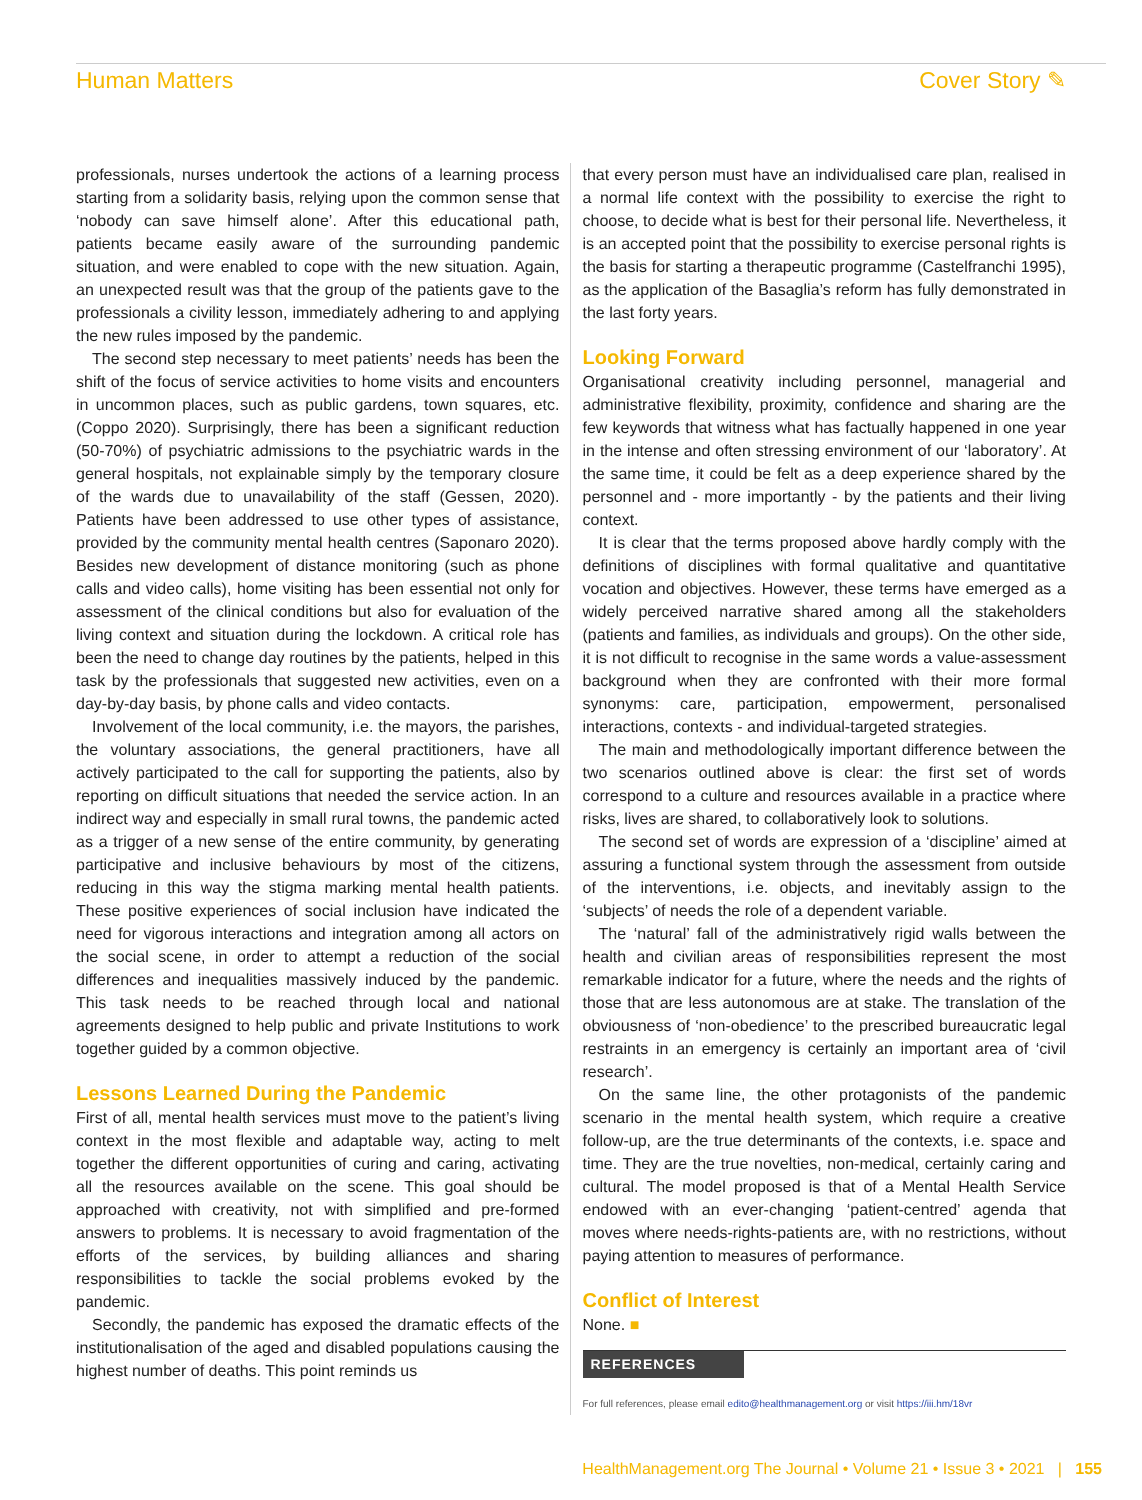Human Matters Cover Story ✎
professionals, nurses undertook the actions of a learning process starting from a solidarity basis, relying upon the common sense that ‘nobody can save himself alone’. After this educational path, patients became easily aware of the surrounding pandemic situation, and were enabled to cope with the new situation. Again, an unexpected result was that the group of the patients gave to the professionals a civility lesson, immediately adhering to and applying the new rules imposed by the pandemic.
The second step necessary to meet patients’ needs has been the shift of the focus of service activities to home visits and encounters in uncommon places, such as public gardens, town squares, etc. (Coppo 2020). Surprisingly, there has been a significant reduction (50-70%) of psychiatric admissions to the psychiatric wards in the general hospitals, not explainable simply by the temporary closure of the wards due to unavailability of the staff (Gessen, 2020). Patients have been addressed to use other types of assistance, provided by the community mental health centres (Saponaro 2020). Besides new development of distance monitoring (such as phone calls and video calls), home visiting has been essential not only for assessment of the clinical conditions but also for evaluation of the living context and situation during the lockdown. A critical role has been the need to change day routines by the patients, helped in this task by the professionals that suggested new activities, even on a day-by-day basis, by phone calls and video contacts.
Involvement of the local community, i.e. the mayors, the parishes, the voluntary associations, the general practitioners, have all actively participated to the call for supporting the patients, also by reporting on difficult situations that needed the service action. In an indirect way and especially in small rural towns, the pandemic acted as a trigger of a new sense of the entire community, by generating participative and inclusive behaviours by most of the citizens, reducing in this way the stigma marking mental health patients. These positive experiences of social inclusion have indicated the need for vigorous interactions and integration among all actors on the social scene, in order to attempt a reduction of the social differences and inequalities massively induced by the pandemic. This task needs to be reached through local and national agreements designed to help public and private Institutions to work together guided by a common objective.
Lessons Learned During the Pandemic
First of all, mental health services must move to the patient’s living context in the most flexible and adaptable way, acting to melt together the different opportunities of curing and caring, activating all the resources available on the scene. This goal should be approached with creativity, not with simplified and pre-formed answers to problems. It is necessary to avoid fragmentation of the efforts of the services, by building alliances and sharing responsibilities to tackle the social problems evoked by the pandemic.
Secondly, the pandemic has exposed the dramatic effects of the institutionalisation of the aged and disabled populations causing the highest number of deaths. This point reminds us
that every person must have an individualised care plan, realised in a normal life context with the possibility to exercise the right to choose, to decide what is best for their personal life. Nevertheless, it is an accepted point that the possibility to exercise personal rights is the basis for starting a therapeutic programme (Castelfranchi 1995), as the application of the Basaglia’s reform has fully demonstrated in the last forty years.
Looking Forward
Organisational creativity including personnel, managerial and administrative flexibility, proximity, confidence and sharing are the few keywords that witness what has factually happened in one year in the intense and often stressing environment of our ‘laboratory’. At the same time, it could be felt as a deep experience shared by the personnel and - more importantly - by the patients and their living context.
It is clear that the terms proposed above hardly comply with the definitions of disciplines with formal qualitative and quantitative vocation and objectives. However, these terms have emerged as a widely perceived narrative shared among all the stakeholders (patients and families, as individuals and groups). On the other side, it is not difficult to recognise in the same words a value-assessment background when they are confronted with their more formal synonyms: care, participation, empowerment, personalised interactions, contexts - and individual-targeted strategies.
The main and methodologically important difference between the two scenarios outlined above is clear: the first set of words correspond to a culture and resources available in a practice where risks, lives are shared, to collaboratively look to solutions.
The second set of words are expression of a ‘discipline’ aimed at assuring a functional system through the assessment from outside of the interventions, i.e. objects, and inevitably assign to the ‘subjects’ of needs the role of a dependent variable.
The ‘natural’ fall of the administratively rigid walls between the health and civilian areas of responsibilities represent the most remarkable indicator for a future, where the needs and the rights of those that are less autonomous are at stake. The translation of the obviousness of ‘non-obedience’ to the prescribed bureaucratic legal restraints in an emergency is certainly an important area of ‘civil research’.
On the same line, the other protagonists of the pandemic scenario in the mental health system, which require a creative follow-up, are the true determinants of the contexts, i.e. space and time. They are the true novelties, non-medical, certainly caring and cultural. The model proposed is that of a Mental Health Service endowed with an ever-changing ‘patient-centred’ agenda that moves where needs-rights-patients are, with no restrictions, without paying attention to measures of performance.
Conflict of Interest
None. ■
REFERENCES
For full references, please email edito@healthmanagement.org or visit https://iii.hm/18vr
HealthManagement.org The Journal • Volume 21 • Issue 3 • 2021 | 155